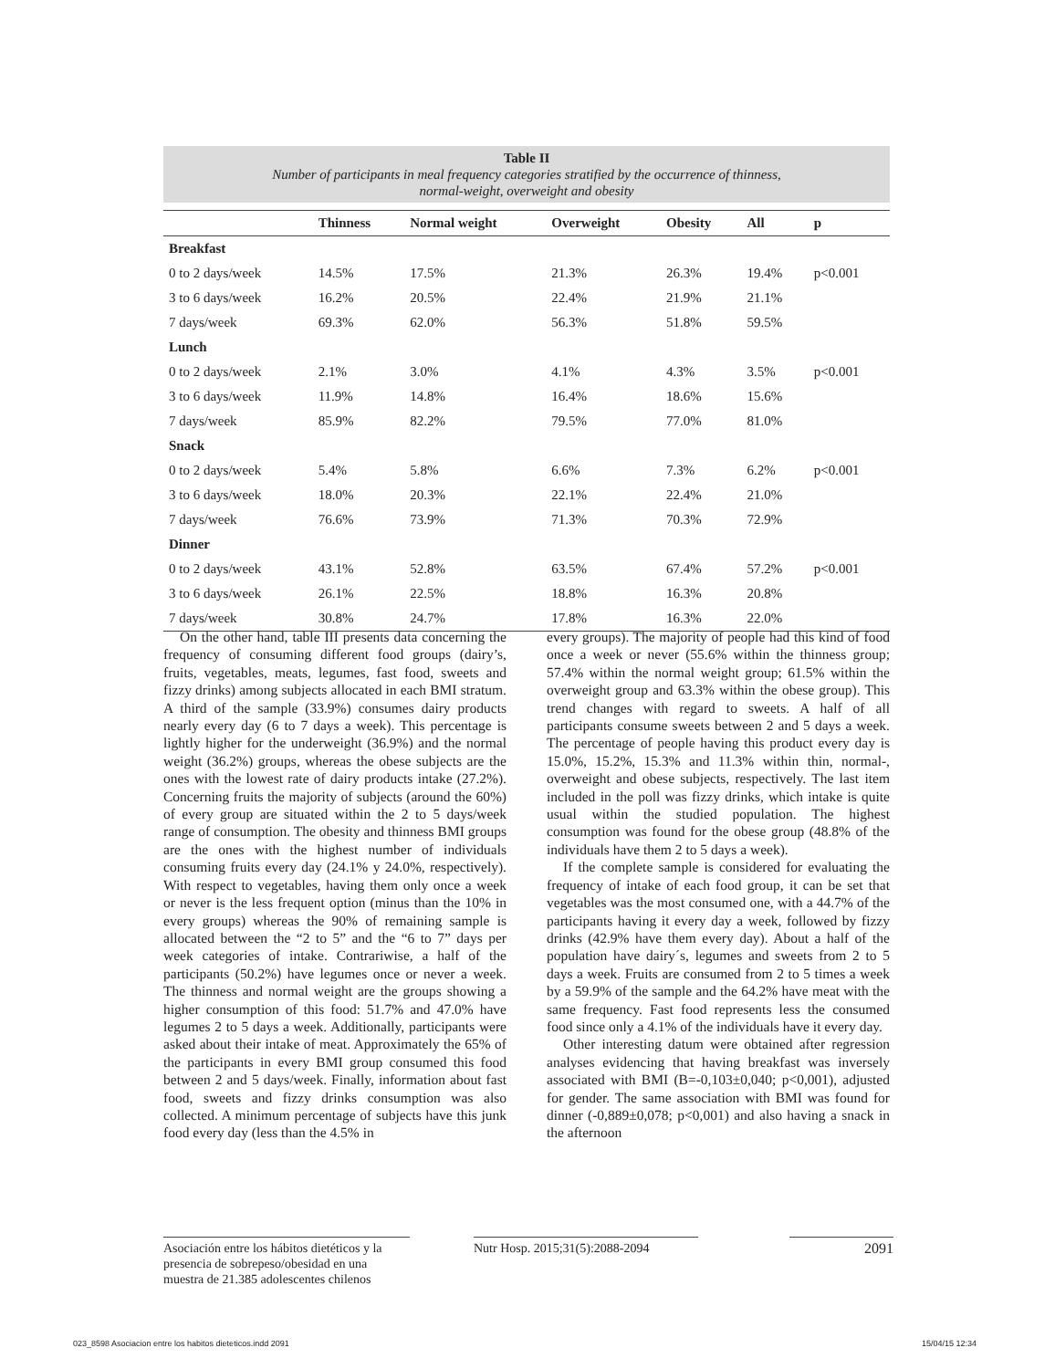Table II
Number of participants in meal frequency categories stratified by the occurrence of thinness,
normal-weight, overweight and obesity
| | Thinness | Normal weight | Overweight | Obesity | All | p |
| --- | --- | --- | --- | --- | --- | --- |
| Breakfast | | | | | | |
| 0 to 2 days/week | 14.5% | 17.5% | 21.3% | 26.3% | 19.4% | p<0.001 |
| 3 to 6 days/week | 16.2% | 20.5% | 22.4% | 21.9% | 21.1% | |
| 7 days/week | 69.3% | 62.0% | 56.3% | 51.8% | 59.5% | |
| Lunch | | | | | | |
| 0 to 2 days/week | 2.1% | 3.0% | 4.1% | 4.3% | 3.5% | p<0.001 |
| 3 to 6 days/week | 11.9% | 14.8% | 16.4% | 18.6% | 15.6% | |
| 7 days/week | 85.9% | 82.2% | 79.5% | 77.0% | 81.0% | |
| Snack | | | | | | |
| 0 to 2 days/week | 5.4% | 5.8% | 6.6% | 7.3% | 6.2% | p<0.001 |
| 3 to 6 days/week | 18.0% | 20.3% | 22.1% | 22.4% | 21.0% | |
| 7 days/week | 76.6% | 73.9% | 71.3% | 70.3% | 72.9% | |
| Dinner | | | | | | |
| 0 to 2 days/week | 43.1% | 52.8% | 63.5% | 67.4% | 57.2% | p<0.001 |
| 3 to 6 days/week | 26.1% | 22.5% | 18.8% | 16.3% | 20.8% | |
| 7 days/week | 30.8% | 24.7% | 17.8% | 16.3% | 22.0% | |
On the other hand, table III presents data concerning the frequency of consuming different food groups (dairy’s, fruits, vegetables, meats, legumes, fast food, sweets and fizzy drinks) among subjects allocated in each BMI stratum. A third of the sample (33.9%) consumes dairy products nearly every day (6 to 7 days a week). This percentage is lightly higher for the underweight (36.9%) and the normal weight (36.2%) groups, whereas the obese subjects are the ones with the lowest rate of dairy products intake (27.2%). Concerning fruits the majority of subjects (around the 60%) of every group are situated within the 2 to 5 days/week range of consumption. The obesity and thinness BMI groups are the ones with the highest number of individuals consuming fruits every day (24.1% y 24.0%, respectively). With respect to vegetables, having them only once a week or never is the less frequent option (minus than the 10% in every groups) whereas the 90% of remaining sample is allocated between the “2 to 5” and the “6 to 7” days per week categories of intake. Contrariwise, a half of the participants (50.2%) have legumes once or never a week. The thinness and normal weight are the groups showing a higher consumption of this food: 51.7% and 47.0% have legumes 2 to 5 days a week. Additionally, participants were asked about their intake of meat. Approximately the 65% of the participants in every BMI group consumed this food between 2 and 5 days/week. Finally, information about fast food, sweets and fizzy drinks consumption was also collected. A minimum percentage of subjects have this junk food every day (less than the 4.5% in
every groups). The majority of people had this kind of food once a week or never (55.6% within the thinness group; 57.4% within the normal weight group; 61.5% within the overweight group and 63.3% within the obese group). This trend changes with regard to sweets. A half of all participants consume sweets between 2 and 5 days a week. The percentage of people having this product every day is 15.0%, 15.2%, 15.3% and 11.3% within thin, normal-, overweight and obese subjects, respectively. The last item included in the poll was fizzy drinks, which intake is quite usual within the studied population. The highest consumption was found for the obese group (48.8% of the individuals have them 2 to 5 days a week).
If the complete sample is considered for evaluating the frequency of intake of each food group, it can be set that vegetables was the most consumed one, with a 44.7% of the participants having it every day a week, followed by fizzy drinks (42.9% have them every day). About a half of the population have dairy´s, legumes and sweets from 2 to 5 days a week. Fruits are consumed from 2 to 5 times a week by a 59.9% of the sample and the 64.2% have meat with the same frequency. Fast food represents less the consumed food since only a 4.1% of the individuals have it every day.
Other interesting datum were obtained after regression analyses evidencing that having breakfast was inversely associated with BMI (B=-0,103±0,040; p<0,001), adjusted for gender. The same association with BMI was found for dinner (-0,889±0,078; p<0,001) and also having a snack in the afternoon
Asociación entre los hábitos dietéticos y la presencia de sobrepeso/obesidad en una muestra de 21.385 adolescentes chilenos
Nutr Hosp. 2015;31(5):2088-2094
2091
023_8598 Asociacion entre los habitos dieteticos.indd 2091
15/04/15 12:34